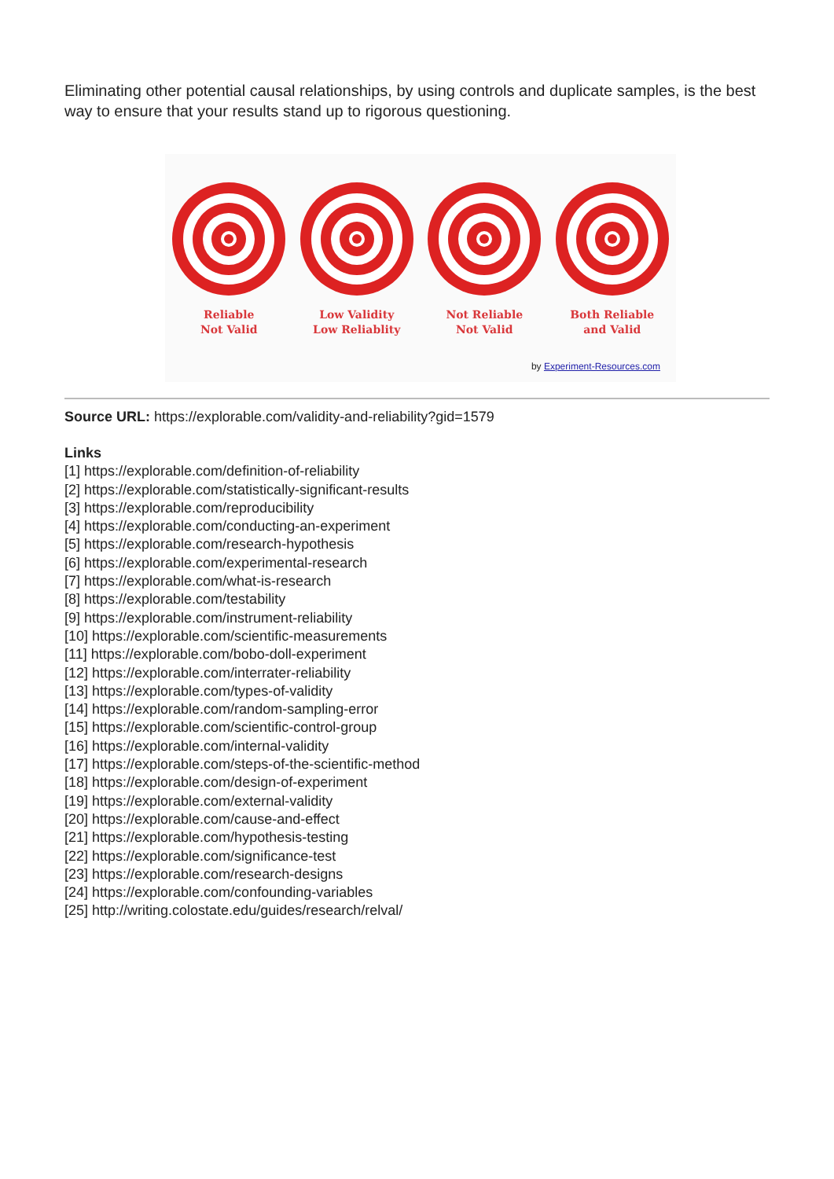Eliminating other potential causal relationships, by using controls and duplicate samples, is the best way to ensure that your results stand up to rigorous questioning.
Reliable
Not Valid
Low Validity
Low Reliablity
Not Reliable
Not Valid
Both Reliable
and Valid
by Experiment-Resources.com
Source URL: https://explorable.com/validity-and-reliability?gid=1579
Links
[1] https://explorable.com/definition-of-reliability
[2] https://explorable.com/statistically-significant-results
[3] https://explorable.com/reproducibility
[4] https://explorable.com/conducting-an-experiment
[5] https://explorable.com/research-hypothesis
[6] https://explorable.com/experimental-research
[7] https://explorable.com/what-is-research
[8] https://explorable.com/testability
[9] https://explorable.com/instrument-reliability
[10] https://explorable.com/scientific-measurements
[11] https://explorable.com/bobo-doll-experiment
[12] https://explorable.com/interrater-reliability
[13] https://explorable.com/types-of-validity
[14] https://explorable.com/random-sampling-error
[15] https://explorable.com/scientific-control-group
[16] https://explorable.com/internal-validity
[17] https://explorable.com/steps-of-the-scientific-method
[18] https://explorable.com/design-of-experiment
[19] https://explorable.com/external-validity
[20] https://explorable.com/cause-and-effect
[21] https://explorable.com/hypothesis-testing
[22] https://explorable.com/significance-test
[23] https://explorable.com/research-designs
[24] https://explorable.com/confounding-variables
[25] http://writing.colostate.edu/guides/research/relval/